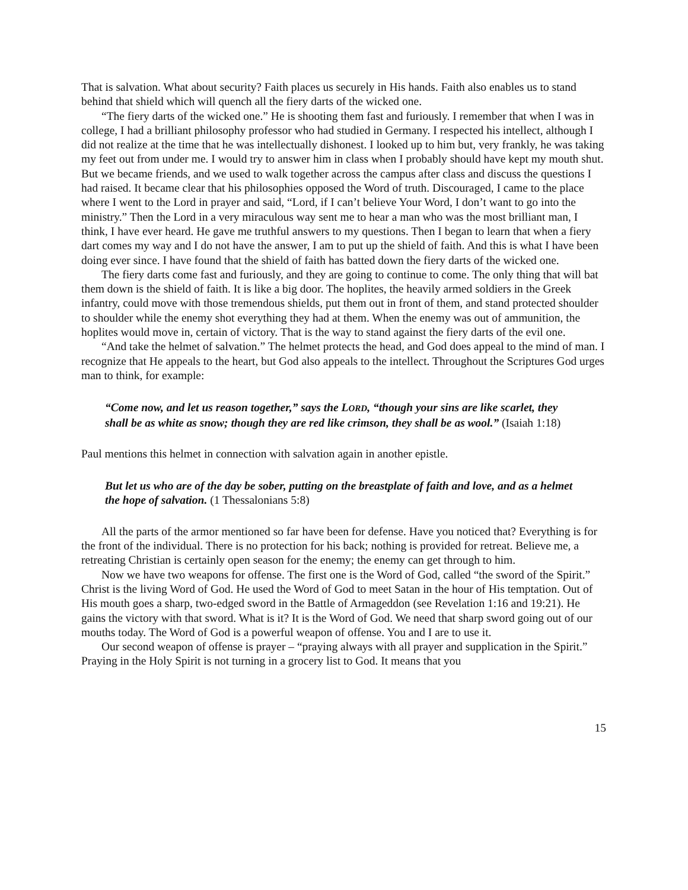That is salvation. What about security? Faith places us securely in His hands. Faith also enables us to stand behind that shield which will quench all the fiery darts of the wicked one.
“The fiery darts of the wicked one.” He is shooting them fast and furiously. I remember that when I was in college, I had a brilliant philosophy professor who had studied in Germany. I respected his intellect, although I did not realize at the time that he was intellectually dishonest. I looked up to him but, very frankly, he was taking my feet out from under me. I would try to answer him in class when I probably should have kept my mouth shut. But we became friends, and we used to walk together across the campus after class and discuss the questions I had raised. It became clear that his philosophies opposed the Word of truth. Discouraged, I came to the place where I went to the Lord in prayer and said, “Lord, if I can’t believe Your Word, I don’t want to go into the ministry.” Then the Lord in a very miraculous way sent me to hear a man who was the most brilliant man, I think, I have ever heard. He gave me truthful answers to my questions. Then I began to learn that when a fiery dart comes my way and I do not have the answer, I am to put up the shield of faith. And this is what I have been doing ever since. I have found that the shield of faith has batted down the fiery darts of the wicked one.
The fiery darts come fast and furiously, and they are going to continue to come. The only thing that will bat them down is the shield of faith. It is like a big door. The hoplites, the heavily armed soldiers in the Greek infantry, could move with those tremendous shields, put them out in front of them, and stand protected shoulder to shoulder while the enemy shot everything they had at them. When the enemy was out of ammunition, the hoplites would move in, certain of victory. That is the way to stand against the fiery darts of the evil one.
“And take the helmet of salvation.” The helmet protects the head, and God does appeal to the mind of man. I recognize that He appeals to the heart, but God also appeals to the intellect. Throughout the Scriptures God urges man to think, for example:
“Come now, and let us reason together,” says the LORD, “though your sins are like scarlet, they shall be as white as snow; though they are red like crimson, they shall be as wool.” (Isaiah 1:18)
Paul mentions this helmet in connection with salvation again in another epistle.
But let us who are of the day be sober, putting on the breastplate of faith and love, and as a helmet the hope of salvation. (1 Thessalonians 5:8)
All the parts of the armor mentioned so far have been for defense. Have you noticed that? Everything is for the front of the individual. There is no protection for his back; nothing is provided for retreat. Believe me, a retreating Christian is certainly open season for the enemy; the enemy can get through to him.
Now we have two weapons for offense. The first one is the Word of God, called “the sword of the Spirit.” Christ is the living Word of God. He used the Word of God to meet Satan in the hour of His temptation. Out of His mouth goes a sharp, two-edged sword in the Battle of Armageddon (see Revelation 1:16 and 19:21). He gains the victory with that sword. What is it? It is the Word of God. We need that sharp sword going out of our mouths today. The Word of God is a powerful weapon of offense. You and I are to use it.
Our second weapon of offense is prayer – “praying always with all prayer and supplication in the Spirit.” Praying in the Holy Spirit is not turning in a grocery list to God. It means that you
15